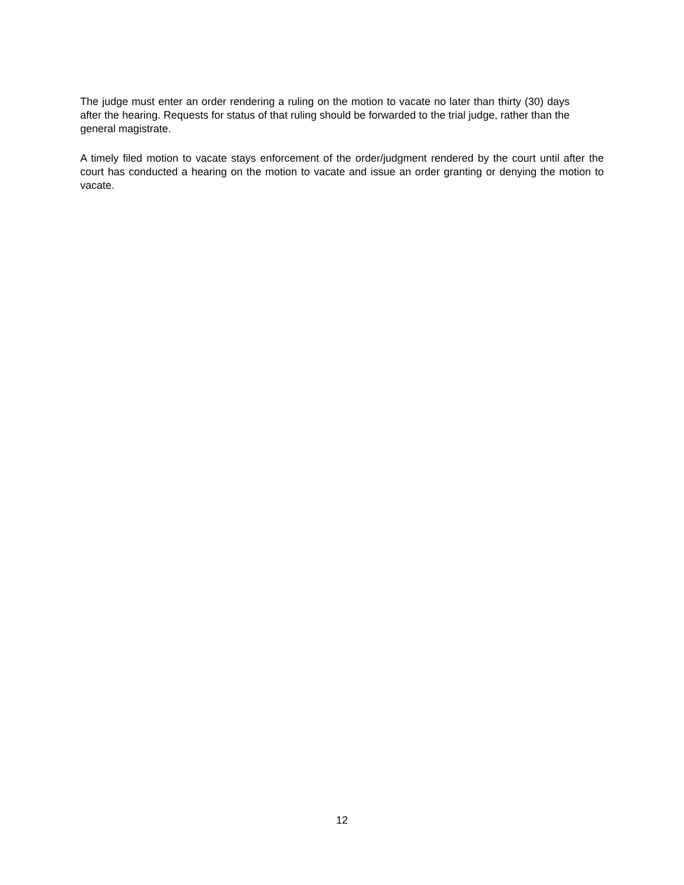The judge must enter an order rendering a ruling on the motion to vacate no later than thirty (30) days after the hearing. Requests for status of that ruling should be forwarded to the trial judge, rather than the general magistrate.
A timely filed motion to vacate stays enforcement of the order/judgment rendered by the court until after the court has conducted a hearing on the motion to vacate and issue an order granting or denying the motion to vacate.
12